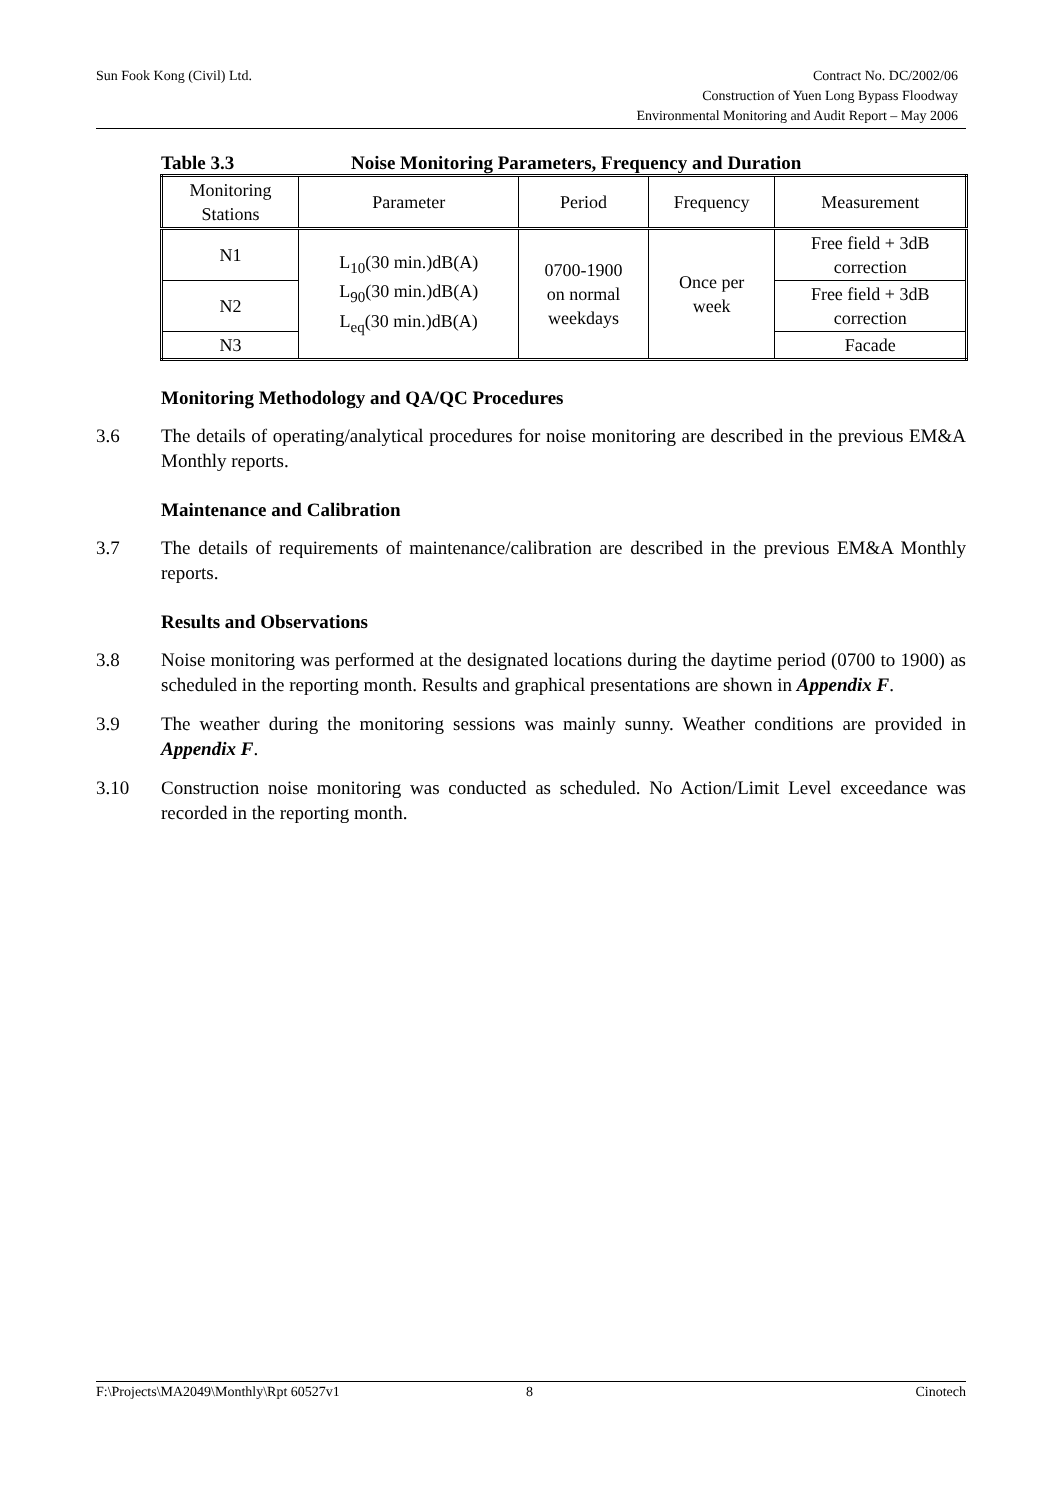Sun Fook Kong (Civil) Ltd.
Contract No. DC/2002/06
Construction of Yuen Long Bypass Floodway
Environmental Monitoring and Audit Report – May 2006
Table 3.3 Noise Monitoring Parameters, Frequency and Duration
| Monitoring Stations | Parameter | Period | Frequency | Measurement |
| --- | --- | --- | --- | --- |
| N1 | L<sub>10</sub>(30 min.)dB(A) L<sub>90</sub>(30 min.)dB(A) L<sub>eq</sub>(30 min.)dB(A) | 0700-1900 on normal weekdays | Once per week | Free field + 3dB correction |
| N2 | | | | Free field + 3dB correction |
| N3 | | | | Facade |
Monitoring Methodology and QA/QC Procedures
3.6 The details of operating/analytical procedures for noise monitoring are described in the previous EM&A Monthly reports.
Maintenance and Calibration
3.7 The details of requirements of maintenance/calibration are described in the previous EM&A Monthly reports.
Results and Observations
3.8 Noise monitoring was performed at the designated locations during the daytime period (0700 to 1900) as scheduled in the reporting month. Results and graphical presentations are shown in Appendix F.
3.9 The weather during the monitoring sessions was mainly sunny. Weather conditions are provided in Appendix F.
3.10 Construction noise monitoring was conducted as scheduled. No Action/Limit Level exceedance was recorded in the reporting month.
F:\Projects\MA2049\Monthly\Rpt 60527v1 8 Cinotech